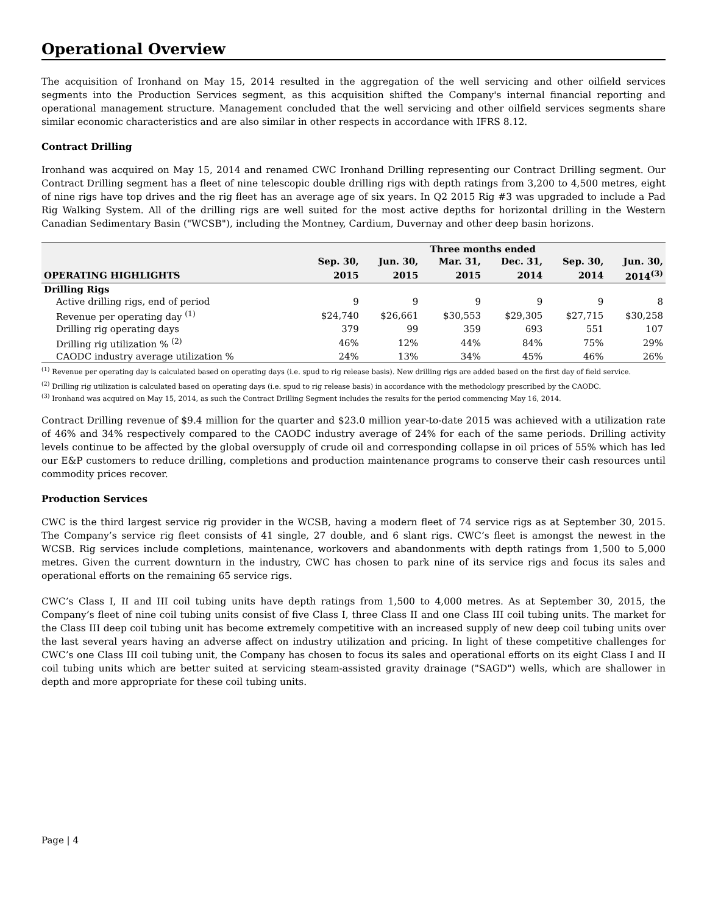Operational Overview
The acquisition of Ironhand on May 15, 2014 resulted in the aggregation of the well servicing and other oilfield services segments into the Production Services segment, as this acquisition shifted the Company's internal financial reporting and operational management structure. Management concluded that the well servicing and other oilfield services segments share similar economic characteristics and are also similar in other respects in accordance with IFRS 8.12.
Contract Drilling
Ironhand was acquired on May 15, 2014 and renamed CWC Ironhand Drilling representing our Contract Drilling segment. Our Contract Drilling segment has a fleet of nine telescopic double drilling rigs with depth ratings from 3,200 to 4,500 metres, eight of nine rigs have top drives and the rig fleet has an average age of six years. In Q2 2015 Rig #3 was upgraded to include a Pad Rig Walking System. All of the drilling rigs are well suited for the most active depths for horizontal drilling in the Western Canadian Sedimentary Basin ("WCSB"), including the Montney, Cardium, Duvernay and other deep basin horizons.
| | Three months ended | | | | | |
| --- | --- | --- | --- | --- | --- | --- |
| | Sep. 30, | Jun. 30, | Mar. 31, | Dec. 31, | Sep. 30, | Jun. 30, |
| OPERATING HIGHLIGHTS | 2015 | 2015 | 2015 | 2014 | 2014 | 2014<sup>(3)</sup> |
| Drilling Rigs | | | | | | |
| Active drilling rigs, end of period | 9 | 9 | 9 | 9 | 9 | 8 |
| Revenue per operating day <sup>(1)</sup> | $24,740 | $26,661 | $30,553 | $29,305 | $27,715 | $30,258 |
| Drilling rig operating days | 379 | 99 | 359 | 693 | 551 | 107 |
| Drilling rig utilization % <sup>(2)</sup> | 46% | 12% | 44% | 84% | 75% | 29% |
| CAODC industry average utilization % | 24% | 13% | 34% | 45% | 46% | 26% |
<sup>(1)</sup> Revenue per operating day is calculated based on operating days (i.e. spud to rig release basis). New drilling rigs are added based on the first day of field service.
<sup>(2)</sup> Drilling rig utilization is calculated based on operating days (i.e. spud to rig release basis) in accordance with the methodology prescribed by the CAODC.
<sup>(3)</sup> Ironhand was acquired on May 15, 2014, as such the Contract Drilling Segment includes the results for the period commencing May 16, 2014.
Contract Drilling revenue of $9.4 million for the quarter and $23.0 million year-to-date 2015 was achieved with a utilization rate of 46% and 34% respectively compared to the CAODC industry average of 24% for each of the same periods. Drilling activity levels continue to be affected by the global oversupply of crude oil and corresponding collapse in oil prices of 55% which has led our E&P customers to reduce drilling, completions and production maintenance programs to conserve their cash resources until commodity prices recover.
Production Services
CWC is the third largest service rig provider in the WCSB, having a modern fleet of 74 service rigs as at September 30, 2015. The Company’s service rig fleet consists of 41 single, 27 double, and 6 slant rigs. CWC’s fleet is amongst the newest in the WCSB. Rig services include completions, maintenance, workovers and abandonments with depth ratings from 1,500 to 5,000 metres. Given the current downturn in the industry, CWC has chosen to park nine of its service rigs and focus its sales and operational efforts on the remaining 65 service rigs.
CWC’s Class I, II and III coil tubing units have depth ratings from 1,500 to 4,000 metres. As at September 30, 2015, the Company’s fleet of nine coil tubing units consist of five Class I, three Class II and one Class III coil tubing units. The market for the Class III deep coil tubing unit has become extremely competitive with an increased supply of new deep coil tubing units over the last several years having an adverse affect on industry utilization and pricing. In light of these competitive challenges for CWC’s one Class III coil tubing unit, the Company has chosen to focus its sales and operational efforts on its eight Class I and II coil tubing units which are better suited at servicing steam-assisted gravity drainage ("SAGD") wells, which are shallower in depth and more appropriate for these coil tubing units.
Page | 4